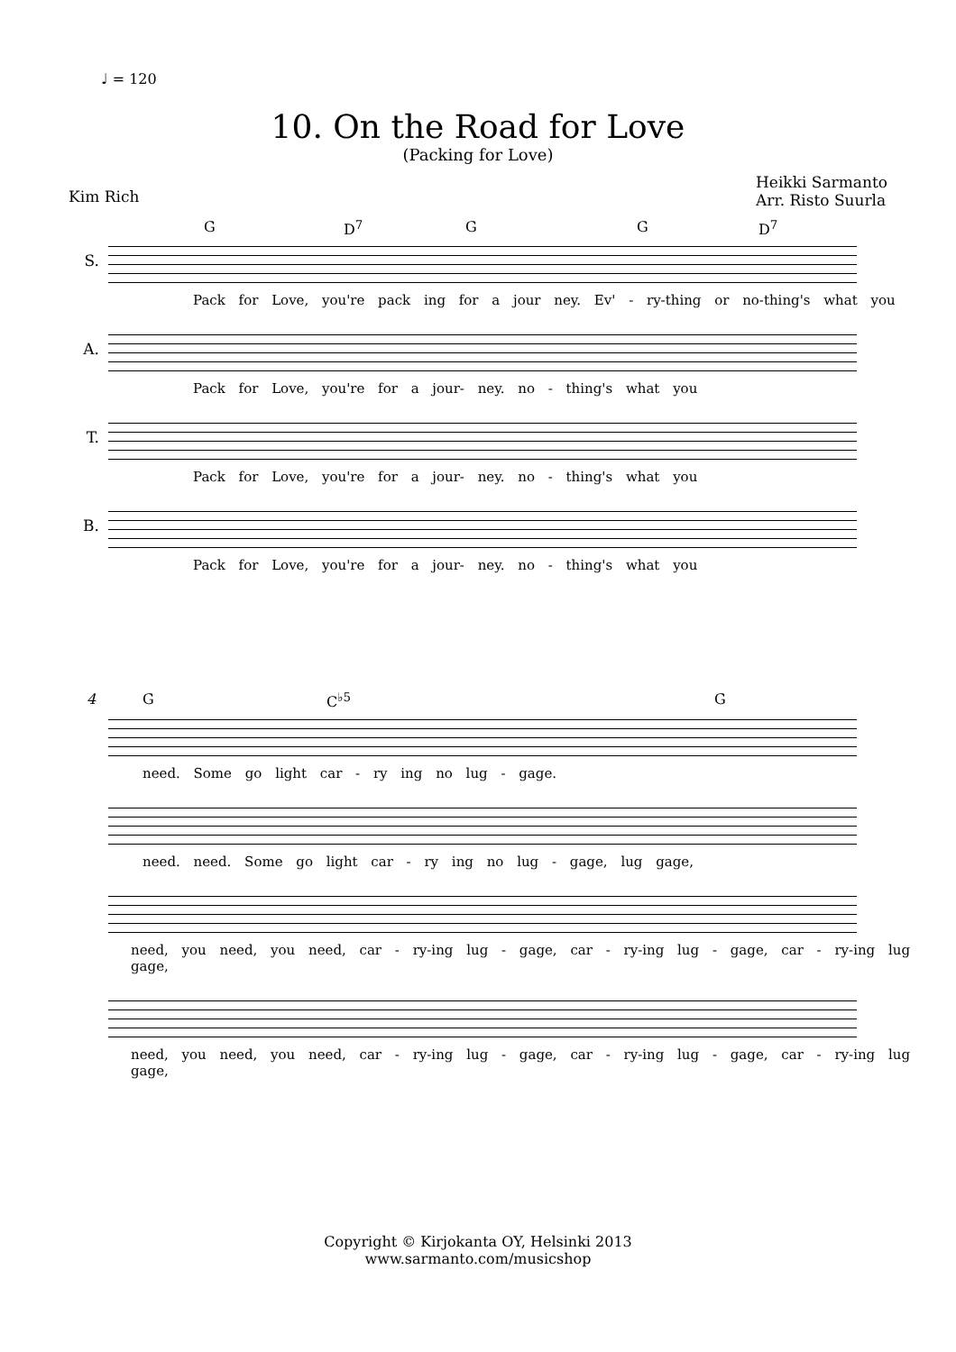♩ = 120
10. On the Road for Love
(Packing for Love)
Kim Rich
Heikki Sarmanto
Arr. Risto Suurla
G D<sup>7</sup> G G D<sup>7</sup>
S.
Pack for Love, you're pack ing for a jour ney. Ev' - ry-thing or no-thing's what you
A.
Pack for Love, you're for a jour- ney. no - thing's what you
T.
Pack for Love, you're for a jour- ney. no - thing's what you
B.
Pack for Love, you're for a jour- ney. no - thing's what you
4 G C<sup>♭5</sup> G
need. Some go light car - ry ing no lug - gage.
need. need. Some go light car - ry ing no lug - gage, lug gage,
need, you need, you need, car - ry-ing lug - gage, car - ry-ing lug - gage, car - ry-ing lug gage,
need, you need, you need, car - ry-ing lug - gage, car - ry-ing lug - gage, car - ry-ing lug gage,
Copyright © Kirjokanta OY, Helsinki 2013
www.sarmanto.com/musicshop